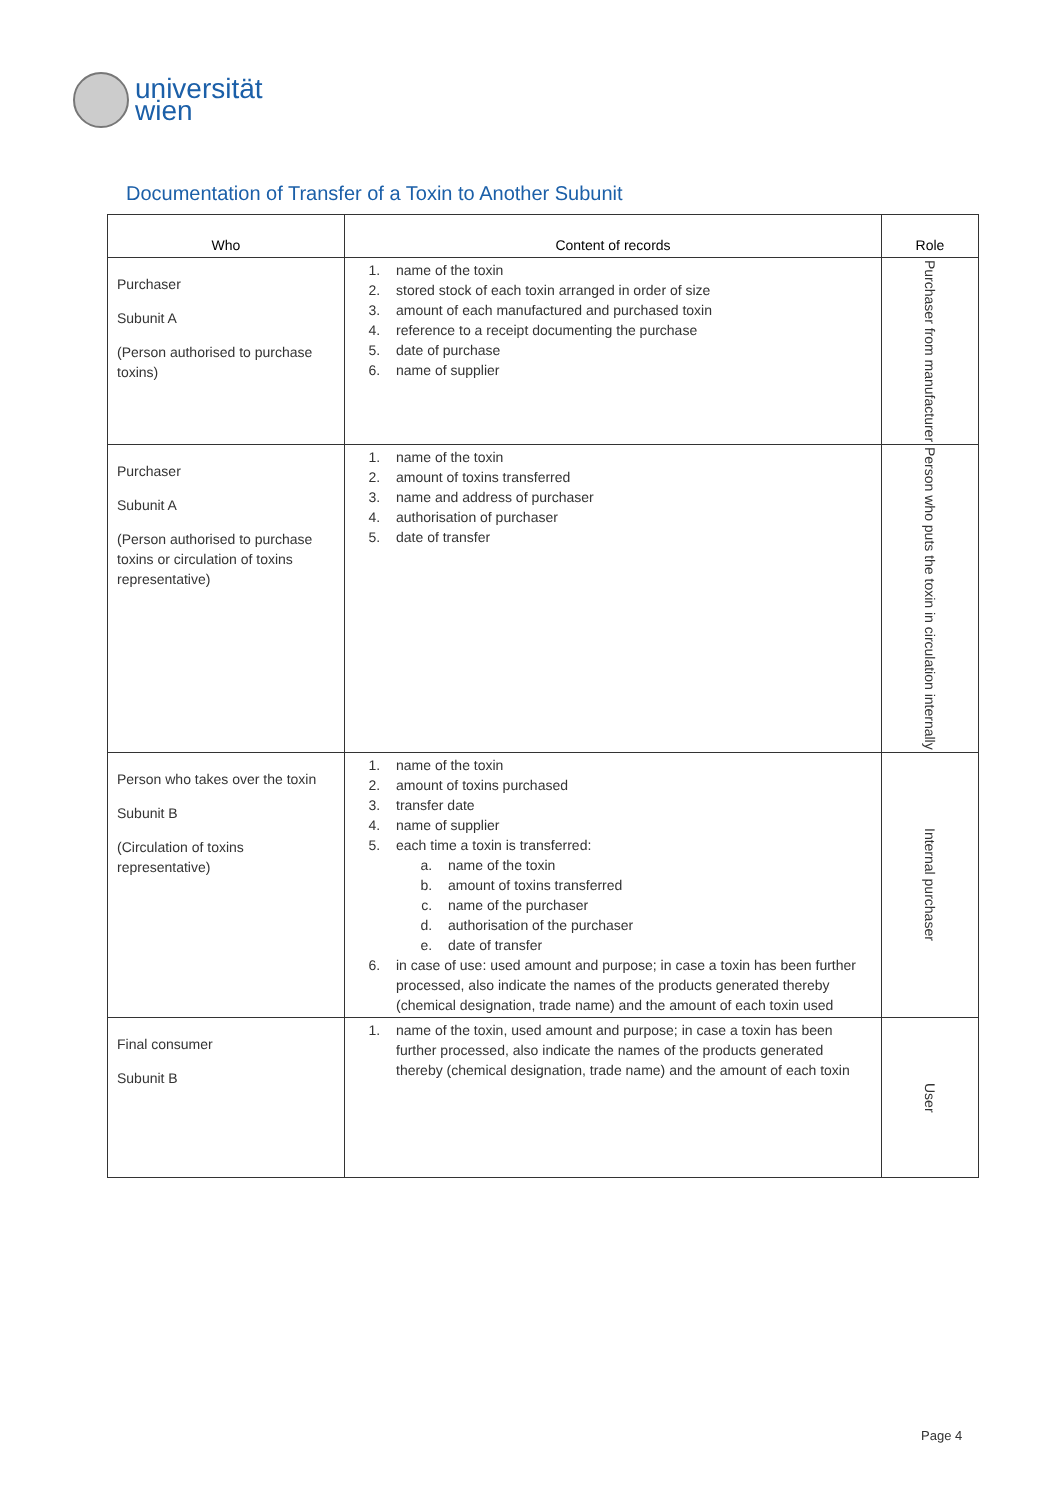universität
wien
Documentation of Transfer of a Toxin to Another Subunit
| Who | Content of records | Role |
| --- | --- | --- |
| Purchaser Subunit A (Person authorised to purchase toxins) | 1. name of the toxin 2. stored stock of each toxin arranged in order of size 3. amount of each manufactured and purchased toxin 4. reference to a receipt documenting the purchase 5. date of purchase 6. name of supplier | Purchaser from manufacturer |
| Purchaser Subunit A (Person authorised to purchase toxins or circulation of toxins representative) | 1. name of the toxin 2. amount of toxins transferred 3. name and address of purchaser 4. authorisation of purchaser 5. date of transfer | Person who puts the toxin in circulation internally |
| Person who takes over the toxin Subunit B (Circulation of toxins representative) | 1. name of the toxin 2. amount of toxins purchased 3. transfer date 4. name of supplier 5. each time a toxin is transferred: a. name of the toxin b. amount of toxins transferred c. name of the purchaser d. authorisation of the purchaser e. date of transfer 6. in case of use: used amount and purpose; in case a toxin has been further processed, also indicate the names of the products generated thereby (chemical designation, trade name) and the amount of each toxin used | Internal purchaser |
| Final consumer Subunit B | 1. name of the toxin, used amount and purpose; in case a toxin has been further processed, also indicate the names of the products generated thereby (chemical designation, trade name) and the amount of each toxin | User |
Page 4